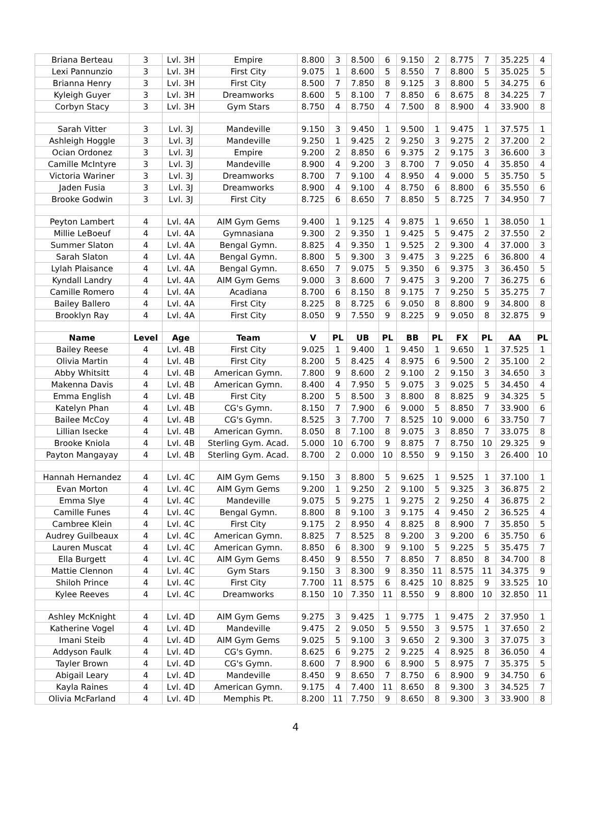| Briana Berteau | 3 | Lvl. 3H | Empire | 8.800 | 3 | 8.500 | 6 | 9.150 | 2 | 8.775 | 7 | 35.225 | 4 |
| Lexi Pannunzio | 3 | Lvl. 3H | First City | 9.075 | 1 | 8.600 | 5 | 8.550 | 7 | 8.800 | 5 | 35.025 | 5 |
| Brianna Henry | 3 | Lvl. 3H | First City | 8.500 | 7 | 7.850 | 8 | 9.125 | 3 | 8.800 | 5 | 34.275 | 6 |
| Kyleigh Guyer | 3 | Lvl. 3H | Dreamworks | 8.600 | 5 | 8.100 | 7 | 8.850 | 6 | 8.675 | 8 | 34.225 | 7 |
| Corbyn Stacy | 3 | Lvl. 3H | Gym Stars | 8.750 | 4 | 8.750 | 4 | 7.500 | 8 | 8.900 | 4 | 33.900 | 8 |
| Sarah Vitter | 3 | Lvl. 3J | Mandeville | 9.150 | 3 | 9.450 | 1 | 9.500 | 1 | 9.475 | 1 | 37.575 | 1 |
| Ashleigh Hoggle | 3 | Lvl. 3J | Mandeville | 9.250 | 1 | 9.425 | 2 | 9.250 | 3 | 9.275 | 2 | 37.200 | 2 |
| Ocian Ordonez | 3 | Lvl. 3J | Empire | 9.200 | 2 | 8.850 | 6 | 9.375 | 2 | 9.175 | 3 | 36.600 | 3 |
| Camille McIntyre | 3 | Lvl. 3J | Mandeville | 8.900 | 4 | 9.200 | 3 | 8.700 | 7 | 9.050 | 4 | 35.850 | 4 |
| Victoria Wariner | 3 | Lvl. 3J | Dreamworks | 8.700 | 7 | 9.100 | 4 | 8.950 | 4 | 9.000 | 5 | 35.750 | 5 |
| Jaden Fusia | 3 | Lvl. 3J | Dreamworks | 8.900 | 4 | 9.100 | 4 | 8.750 | 6 | 8.800 | 6 | 35.550 | 6 |
| Brooke Godwin | 3 | Lvl. 3J | First City | 8.725 | 6 | 8.650 | 7 | 8.850 | 5 | 8.725 | 7 | 34.950 | 7 |
| Peyton Lambert | 4 | Lvl. 4A | AIM Gym Gems | 9.400 | 1 | 9.125 | 4 | 9.875 | 1 | 9.650 | 1 | 38.050 | 1 |
| Millie LeBoeuf | 4 | Lvl. 4A | Gymnasiana | 9.300 | 2 | 9.350 | 1 | 9.425 | 5 | 9.475 | 2 | 37.550 | 2 |
| Summer Slaton | 4 | Lvl. 4A | Bengal Gymn. | 8.825 | 4 | 9.350 | 1 | 9.525 | 2 | 9.300 | 4 | 37.000 | 3 |
| Sarah Slaton | 4 | Lvl. 4A | Bengal Gymn. | 8.800 | 5 | 9.300 | 3 | 9.475 | 3 | 9.225 | 6 | 36.800 | 4 |
| Lylah Plaisance | 4 | Lvl. 4A | Bengal Gymn. | 8.650 | 7 | 9.075 | 5 | 9.350 | 6 | 9.375 | 3 | 36.450 | 5 |
| Kyndall Landry | 4 | Lvl. 4A | AIM Gym Gems | 9.000 | 3 | 8.600 | 7 | 9.475 | 3 | 9.200 | 7 | 36.275 | 6 |
| Camille Romero | 4 | Lvl. 4A | Acadiana | 8.700 | 6 | 8.150 | 8 | 9.175 | 7 | 9.250 | 5 | 35.275 | 7 |
| Bailey Ballero | 4 | Lvl. 4A | First City | 8.225 | 8 | 8.725 | 6 | 9.050 | 8 | 8.800 | 9 | 34.800 | 8 |
| Brooklyn Ray | 4 | Lvl. 4A | First City | 8.050 | 9 | 7.550 | 9 | 8.225 | 9 | 9.050 | 8 | 32.875 | 9 |
| Name | Level | Age | Team | V | PL | UB | PL | BB | PL | FX | PL | AA | PL |
| Bailey Reese | 4 | Lvl. 4B | First City | 9.025 | 1 | 9.400 | 1 | 9.450 | 1 | 9.650 | 1 | 37.525 | 1 |
| Olivia Martin | 4 | Lvl. 4B | First City | 8.200 | 5 | 8.425 | 4 | 8.975 | 6 | 9.500 | 2 | 35.100 | 2 |
| Abby Whitsitt | 4 | Lvl. 4B | American Gymn. | 7.800 | 9 | 8.600 | 2 | 9.100 | 2 | 9.150 | 3 | 34.650 | 3 |
| Makenna Davis | 4 | Lvl. 4B | American Gymn. | 8.400 | 4 | 7.950 | 5 | 9.075 | 3 | 9.025 | 5 | 34.450 | 4 |
| Emma English | 4 | Lvl. 4B | First City | 8.200 | 5 | 8.500 | 3 | 8.800 | 8 | 8.825 | 9 | 34.325 | 5 |
| Katelyn Phan | 4 | Lvl. 4B | CG's Gymn. | 8.150 | 7 | 7.900 | 6 | 9.000 | 5 | 8.850 | 7 | 33.900 | 6 |
| Bailee McCoy | 4 | Lvl. 4B | CG's Gymn. | 8.525 | 3 | 7.700 | 7 | 8.525 | 10 | 9.000 | 6 | 33.750 | 7 |
| Lillian Isecke | 4 | Lvl. 4B | American Gymn. | 8.050 | 8 | 7.100 | 8 | 9.075 | 3 | 8.850 | 7 | 33.075 | 8 |
| Brooke Kniola | 4 | Lvl. 4B | Sterling Gym. Acad. | 5.000 | 10 | 6.700 | 9 | 8.875 | 7 | 8.750 | 10 | 29.325 | 9 |
| Payton Mangayay | 4 | Lvl. 4B | Sterling Gym. Acad. | 8.700 | 2 | 0.000 | 10 | 8.550 | 9 | 9.150 | 3 | 26.400 | 10 |
| Hannah Hernandez | 4 | Lvl. 4C | AIM Gym Gems | 9.150 | 3 | 8.800 | 5 | 9.625 | 1 | 9.525 | 1 | 37.100 | 1 |
| Evan Morton | 4 | Lvl. 4C | AIM Gym Gems | 9.200 | 1 | 9.250 | 2 | 9.100 | 5 | 9.325 | 3 | 36.875 | 2 |
| Emma Slye | 4 | Lvl. 4C | Mandeville | 9.075 | 5 | 9.275 | 1 | 9.275 | 2 | 9.250 | 4 | 36.875 | 2 |
| Camille Funes | 4 | Lvl. 4C | Bengal Gymn. | 8.800 | 8 | 9.100 | 3 | 9.175 | 4 | 9.450 | 2 | 36.525 | 4 |
| Cambree Klein | 4 | Lvl. 4C | First City | 9.175 | 2 | 8.950 | 4 | 8.825 | 8 | 8.900 | 7 | 35.850 | 5 |
| Audrey Guilbeaux | 4 | Lvl. 4C | American Gymn. | 8.825 | 7 | 8.525 | 8 | 9.200 | 3 | 9.200 | 6 | 35.750 | 6 |
| Lauren Muscat | 4 | Lvl. 4C | American Gymn. | 8.850 | 6 | 8.300 | 9 | 9.100 | 5 | 9.225 | 5 | 35.475 | 7 |
| Ella Burgett | 4 | Lvl. 4C | AIM Gym Gems | 8.450 | 9 | 8.550 | 7 | 8.850 | 7 | 8.850 | 8 | 34.700 | 8 |
| Mattie Clennon | 4 | Lvl. 4C | Gym Stars | 9.150 | 3 | 8.300 | 9 | 8.350 | 11 | 8.575 | 11 | 34.375 | 9 |
| Shiloh Prince | 4 | Lvl. 4C | First City | 7.700 | 11 | 8.575 | 6 | 8.425 | 10 | 8.825 | 9 | 33.525 | 10 |
| Kylee Reeves | 4 | Lvl. 4C | Dreamworks | 8.150 | 10 | 7.350 | 11 | 8.550 | 9 | 8.800 | 10 | 32.850 | 11 |
| Ashley McKnight | 4 | Lvl. 4D | AIM Gym Gems | 9.275 | 3 | 9.425 | 1 | 9.775 | 1 | 9.475 | 2 | 37.950 | 1 |
| Katherine Vogel | 4 | Lvl. 4D | Mandeville | 9.475 | 2 | 9.050 | 5 | 9.550 | 3 | 9.575 | 1 | 37.650 | 2 |
| Imani Steib | 4 | Lvl. 4D | AIM Gym Gems | 9.025 | 5 | 9.100 | 3 | 9.650 | 2 | 9.300 | 3 | 37.075 | 3 |
| Addyson Faulk | 4 | Lvl. 4D | CG's Gymn. | 8.625 | 6 | 9.275 | 2 | 9.225 | 4 | 8.925 | 8 | 36.050 | 4 |
| Tayler Brown | 4 | Lvl. 4D | CG's Gymn. | 8.600 | 7 | 8.900 | 6 | 8.900 | 5 | 8.975 | 7 | 35.375 | 5 |
| Abigail Leary | 4 | Lvl. 4D | Mandeville | 8.450 | 9 | 8.650 | 7 | 8.750 | 6 | 8.900 | 9 | 34.750 | 6 |
| Kayla Raines | 4 | Lvl. 4D | American Gymn. | 9.175 | 4 | 7.400 | 11 | 8.650 | 8 | 9.300 | 3 | 34.525 | 7 |
| Olivia McFarland | 4 | Lvl. 4D | Memphis Pt. | 8.200 | 11 | 7.750 | 9 | 8.650 | 8 | 9.300 | 3 | 33.900 | 8 |
4